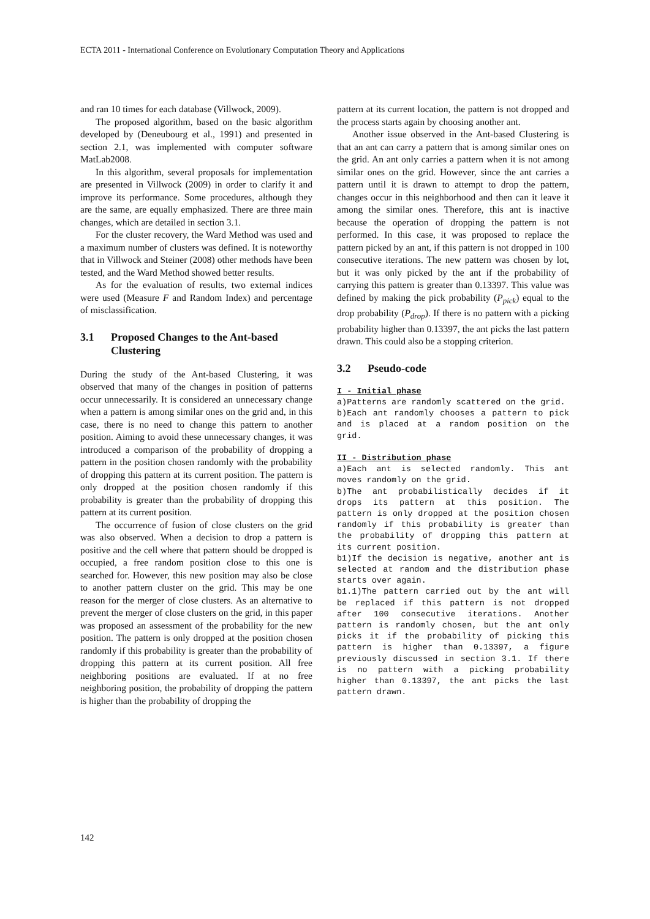ECTA 2011 - International Conference on Evolutionary Computation Theory and Applications
and ran 10 times for each database (Villwock, 2009).
The proposed algorithm, based on the basic algorithm developed by (Deneubourg et al., 1991) and presented in section 2.1, was implemented with computer software MatLab2008.
In this algorithm, several proposals for implementation are presented in Villwock (2009) in order to clarify it and improve its performance. Some procedures, although they are the same, are equally emphasized. There are three main changes, which are detailed in section 3.1.
For the cluster recovery, the Ward Method was used and a maximum number of clusters was defined. It is noteworthy that in Villwock and Steiner (2008) other methods have been tested, and the Ward Method showed better results.
As for the evaluation of results, two external indices were used (Measure F and Random Index) and percentage of misclassification.
3.1 Proposed Changes to the Ant-based Clustering
During the study of the Ant-based Clustering, it was observed that many of the changes in position of patterns occur unnecessarily. It is considered an unnecessary change when a pattern is among similar ones on the grid and, in this case, there is no need to change this pattern to another position. Aiming to avoid these unnecessary changes, it was introduced a comparison of the probability of dropping a pattern in the position chosen randomly with the probability of dropping this pattern at its current position. The pattern is only dropped at the position chosen randomly if this probability is greater than the probability of dropping this pattern at its current position.
The occurrence of fusion of close clusters on the grid was also observed. When a decision to drop a pattern is positive and the cell where that pattern should be dropped is occupied, a free random position close to this one is searched for. However, this new position may also be close to another pattern cluster on the grid. This may be one reason for the merger of close clusters. As an alternative to prevent the merger of close clusters on the grid, in this paper was proposed an assessment of the probability for the new position. The pattern is only dropped at the position chosen randomly if this probability is greater than the probability of dropping this pattern at its current position. All free neighboring positions are evaluated. If at no free neighboring position, the probability of dropping the pattern is higher than the probability of dropping the
pattern at its current location, the pattern is not dropped and the process starts again by choosing another ant.
Another issue observed in the Ant-based Clustering is that an ant can carry a pattern that is among similar ones on the grid. An ant only carries a pattern when it is not among similar ones on the grid. However, since the ant carries a pattern until it is drawn to attempt to drop the pattern, changes occur in this neighborhood and then can it leave it among the similar ones. Therefore, this ant is inactive because the operation of dropping the pattern is not performed. In this case, it was proposed to replace the pattern picked by an ant, if this pattern is not dropped in 100 consecutive iterations. The new pattern was chosen by lot, but it was only picked by the ant if the probability of carrying this pattern is greater than 0.13397. This value was defined by making the pick probability (P<sub>pick</sub>) equal to the drop probability (P<sub>drop</sub>). If there is no pattern with a picking probability higher than 0.13397, the ant picks the last pattern drawn. This could also be a stopping criterion.
3.2 Pseudo-code
I - Initial phase
a)Patterns are randomly scattered on the grid.
b)Each ant randomly chooses a pattern to pick and is placed at a random position on the grid.
II - Distribution phase
a)Each ant is selected randomly. This ant moves randomly on the grid.
b)The ant probabilistically decides if it drops its pattern at this position. The pattern is only dropped at the position chosen randomly if this probability is greater than the probability of dropping this pattern at its current position.
b1)If the decision is negative, another ant is selected at random and the distribution phase starts over again.
b1.1)The pattern carried out by the ant will be replaced if this pattern is not dropped after 100 consecutive iterations. Another pattern is randomly chosen, but the ant only picks it if the probability of picking this pattern is higher than 0.13397, a figure previously discussed in section 3.1. If there is no pattern with a picking probability higher than 0.13397, the ant picks the last pattern drawn.
142